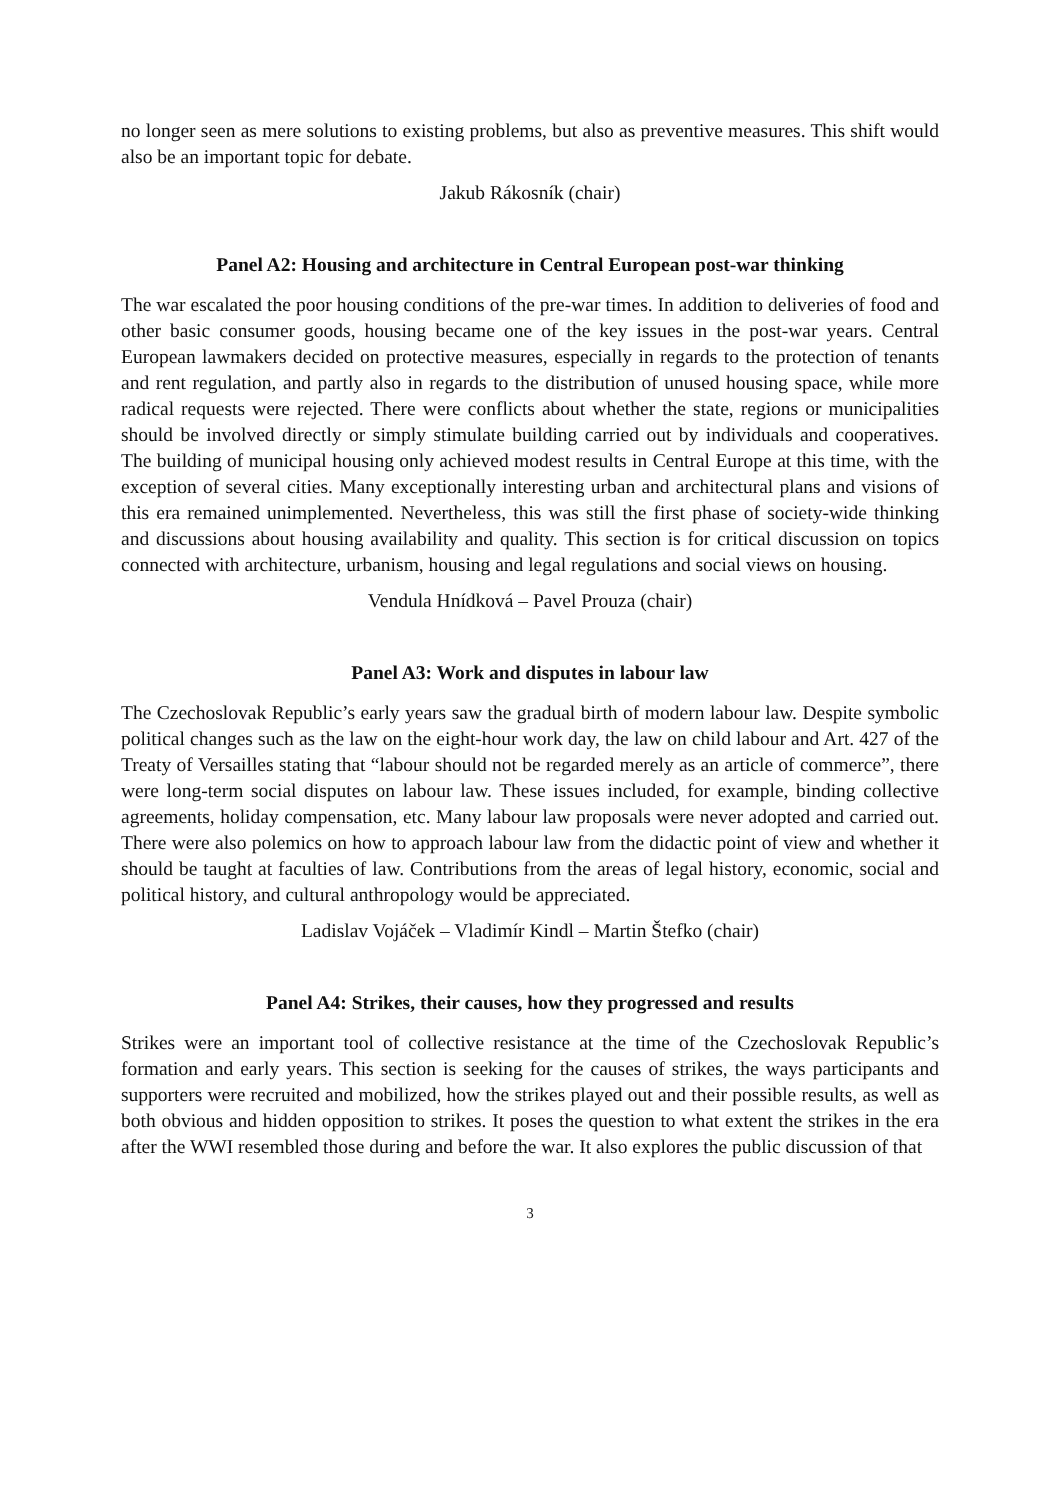no longer seen as mere solutions to existing problems, but also as preventive measures. This shift would also be an important topic for debate.
Jakub Rákosník (chair)
Panel A2: Housing and architecture in Central European post-war thinking
The war escalated the poor housing conditions of the pre-war times. In addition to deliveries of food and other basic consumer goods, housing became one of the key issues in the post-war years. Central European lawmakers decided on protective measures, especially in regards to the protection of tenants and rent regulation, and partly also in regards to the distribution of unused housing space, while more radical requests were rejected. There were conflicts about whether the state, regions or municipalities should be involved directly or simply stimulate building carried out by individuals and cooperatives. The building of municipal housing only achieved modest results in Central Europe at this time, with the exception of several cities. Many exceptionally interesting urban and architectural plans and visions of this era remained unimplemented. Nevertheless, this was still the first phase of society-wide thinking and discussions about housing availability and quality. This section is for critical discussion on topics connected with architecture, urbanism, housing and legal regulations and social views on housing.
Vendula Hnídková – Pavel Prouza (chair)
Panel A3: Work and disputes in labour law
The Czechoslovak Republic’s early years saw the gradual birth of modern labour law. Despite symbolic political changes such as the law on the eight-hour work day, the law on child labour and Art. 427 of the Treaty of Versailles stating that “labour should not be regarded merely as an article of commerce”, there were long-term social disputes on labour law. These issues included, for example, binding collective agreements, holiday compensation, etc. Many labour law proposals were never adopted and carried out. There were also polemics on how to approach labour law from the didactic point of view and whether it should be taught at faculties of law. Contributions from the areas of legal history, economic, social and political history, and cultural anthropology would be appreciated.
Ladislav Vojáček – Vladimír Kindl – Martin Štefko (chair)
Panel A4: Strikes, their causes, how they progressed and results
Strikes were an important tool of collective resistance at the time of the Czechoslovak Republic’s formation and early years. This section is seeking for the causes of strikes, the ways participants and supporters were recruited and mobilized, how the strikes played out and their possible results, as well as both obvious and hidden opposition to strikes. It poses the question to what extent the strikes in the era after the WWI resembled those during and before the war. It also explores the public discussion of that
3